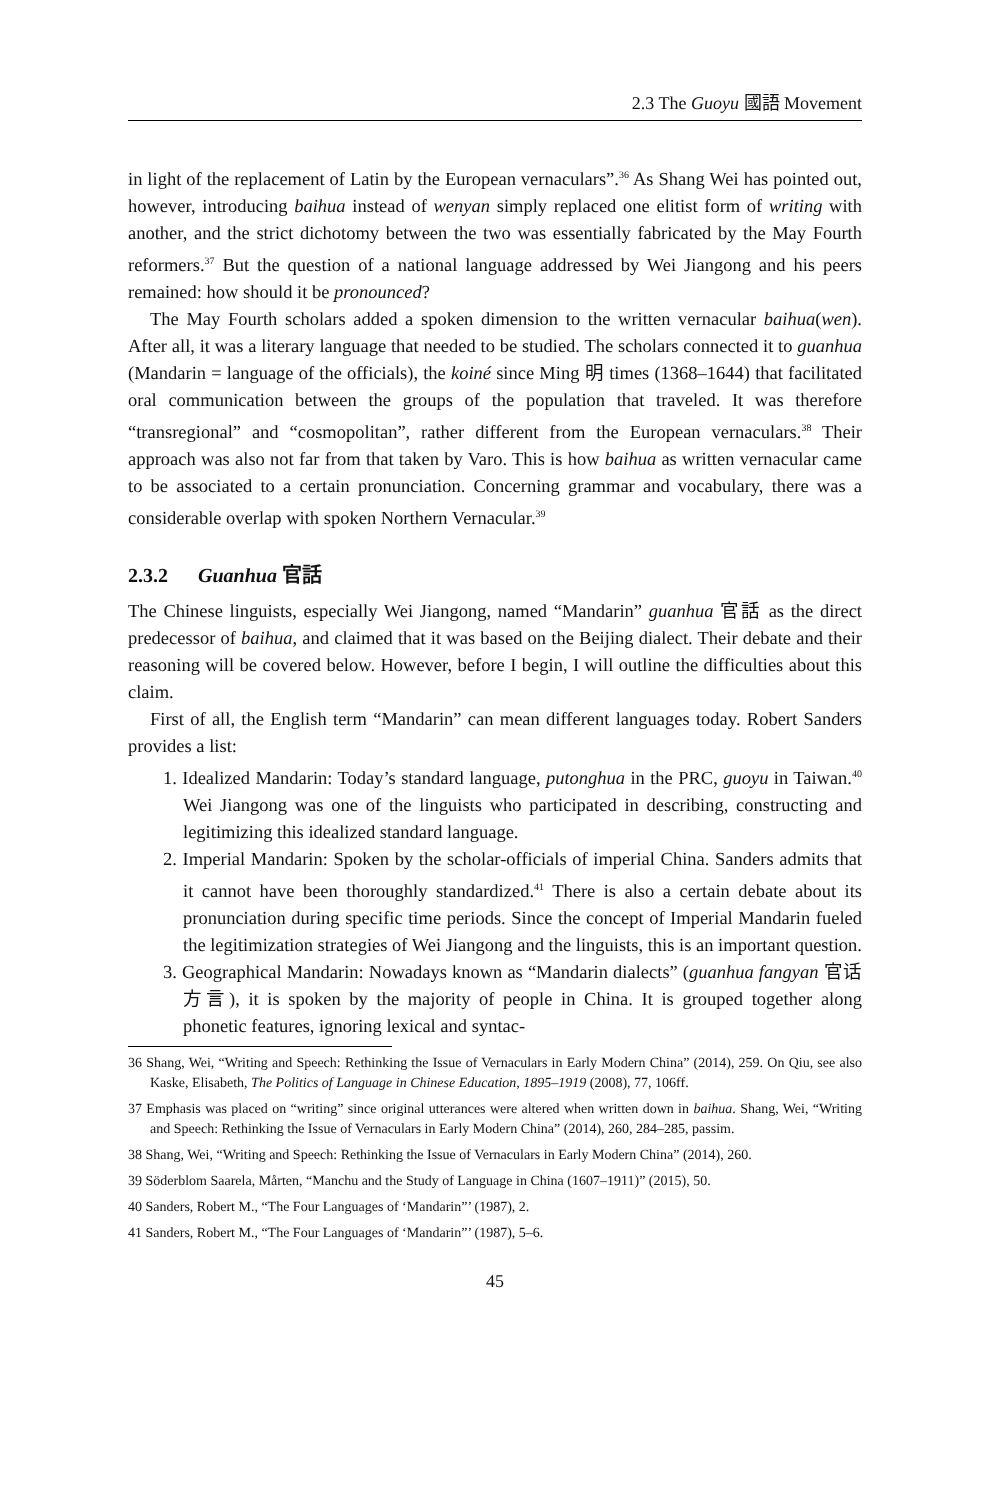2.3 The Guoyu 國語 Movement
in light of the replacement of Latin by the European vernaculars”.<sup>36</sup> As Shang Wei has pointed out, however, introducing baihua instead of wenyan simply replaced one elitist form of writing with another, and the strict dichotomy between the two was essentially fabricated by the May Fourth reformers.<sup>37</sup> But the question of a national language addressed by Wei Jiangong and his peers remained: how should it be pronounced?
The May Fourth scholars added a spoken dimension to the written vernacular baihua(wen). After all, it was a literary language that needed to be studied. The scholars connected it to guanhua (Mandarin = language of the officials), the koiné since Ming 明 times (1368–1644) that facilitated oral communication between the groups of the population that traveled. It was therefore “transregional” and “cosmopolitan”, rather different from the European vernaculars.<sup>38</sup> Their approach was also not far from that taken by Varo. This is how baihua as written vernacular came to be associated to a certain pronunciation. Concerning grammar and vocabulary, there was a considerable overlap with spoken Northern Vernacular.<sup>39</sup>
2.3.2 Guanhua 官話
The Chinese linguists, especially Wei Jiangong, named “Mandarin” guanhua 官話 as the direct predecessor of baihua, and claimed that it was based on the Beijing dialect. Their debate and their reasoning will be covered below. However, before I begin, I will outline the difficulties about this claim.
First of all, the English term “Mandarin” can mean different languages today. Robert Sanders provides a list:
1. Idealized Mandarin: Today’s standard language, putonghua in the PRC, guoyu in Taiwan.<sup>40</sup> Wei Jiangong was one of the linguists who participated in describing, constructing and legitimizing this idealized standard language.
2. Imperial Mandarin: Spoken by the scholar-officials of imperial China. Sanders admits that it cannot have been thoroughly standardized.<sup>41</sup> There is also a certain debate about its pronunciation during specific time periods. Since the concept of Imperial Mandarin fueled the legitimization strategies of Wei Jiangong and the linguists, this is an important question.
3. Geographical Mandarin: Nowadays known as “Mandarin dialects” (guanhua fangyan 官话方言), it is spoken by the majority of people in China. It is grouped together along phonetic features, ignoring lexical and syntac-
36 Shang, Wei, “Writing and Speech: Rethinking the Issue of Vernaculars in Early Modern China” (2014), 259. On Qiu, see also Kaske, Elisabeth, The Politics of Language in Chinese Education, 1895–1919 (2008), 77, 106ff.
37 Emphasis was placed on “writing” since original utterances were altered when written down in baihua. Shang, Wei, “Writing and Speech: Rethinking the Issue of Vernaculars in Early Modern China” (2014), 260, 284–285, passim.
38 Shang, Wei, “Writing and Speech: Rethinking the Issue of Vernaculars in Early Modern China” (2014), 260.
39 Söderblom Saarela, Mårten, “Manchu and the Study of Language in China (1607–1911)” (2015), 50.
40 Sanders, Robert M., “The Four Languages of ‘Mandarin”’ (1987), 2.
41 Sanders, Robert M., “The Four Languages of ‘Mandarin”’ (1987), 5–6.
45